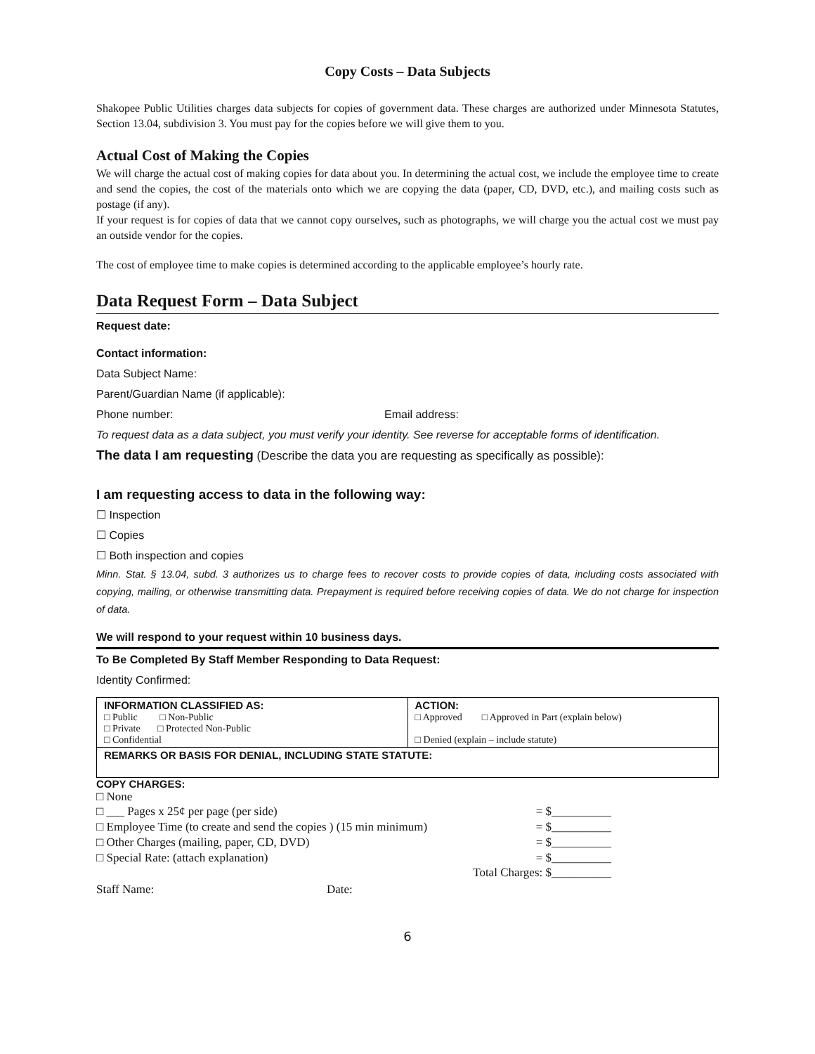Copy Costs – Data Subjects
Shakopee Public Utilities charges data subjects for copies of government data. These charges are authorized under Minnesota Statutes, Section 13.04, subdivision 3. You must pay for the copies before we will give them to you.
Actual Cost of Making the Copies
We will charge the actual cost of making copies for data about you. In determining the actual cost, we include the employee time to create and send the copies, the cost of the materials onto which we are copying the data (paper, CD, DVD, etc.), and mailing costs such as postage (if any).
If your request is for copies of data that we cannot copy ourselves, such as photographs, we will charge you the actual cost we must pay an outside vendor for the copies.
The cost of employee time to make copies is determined according to the applicable employee’s hourly rate.
Data Request Form – Data Subject
Request date:
Contact information:
Data Subject Name:
Parent/Guardian Name (if applicable):
Phone number: Email address:
To request data as a data subject, you must verify your identity. See reverse for acceptable forms of identification.
The data I am requesting (Describe the data you are requesting as specifically as possible):
I am requesting access to data in the following way:
☐ Inspection
☐ Copies
☐ Both inspection and copies
Minn. Stat. § 13.04, subd. 3 authorizes us to charge fees to recover costs to provide copies of data, including costs associated with copying, mailing, or otherwise transmitting data. Prepayment is required before receiving copies of data. We do not charge for inspection of data.
We will respond to your request within 10 business days.
To Be Completed By Staff Member Responding to Data Request:
Identity Confirmed:
| INFORMATION CLASSIFIED AS: □ Public □ Non-Public □ Private □ Protected Non-Public □ Confidential | ACTION: □ Approved □ Approved in Part (explain below) □ Denied (explain – include statute) |
| REMARKS OR BASIS FOR DENIAL, INCLUDING STATE STATUTE: | |
COPY CHARGES:
□ None
□ ___ Pages x 25¢ per page (per side) = $__________
□ Employee Time (to create and send the copies ) (15 min minimum) = $__________
□ Other Charges (mailing, paper, CD, DVD) = $__________
□ Special Rate: (attach explanation) = $__________
Total Charges: $__________
Staff Name: Date:
6